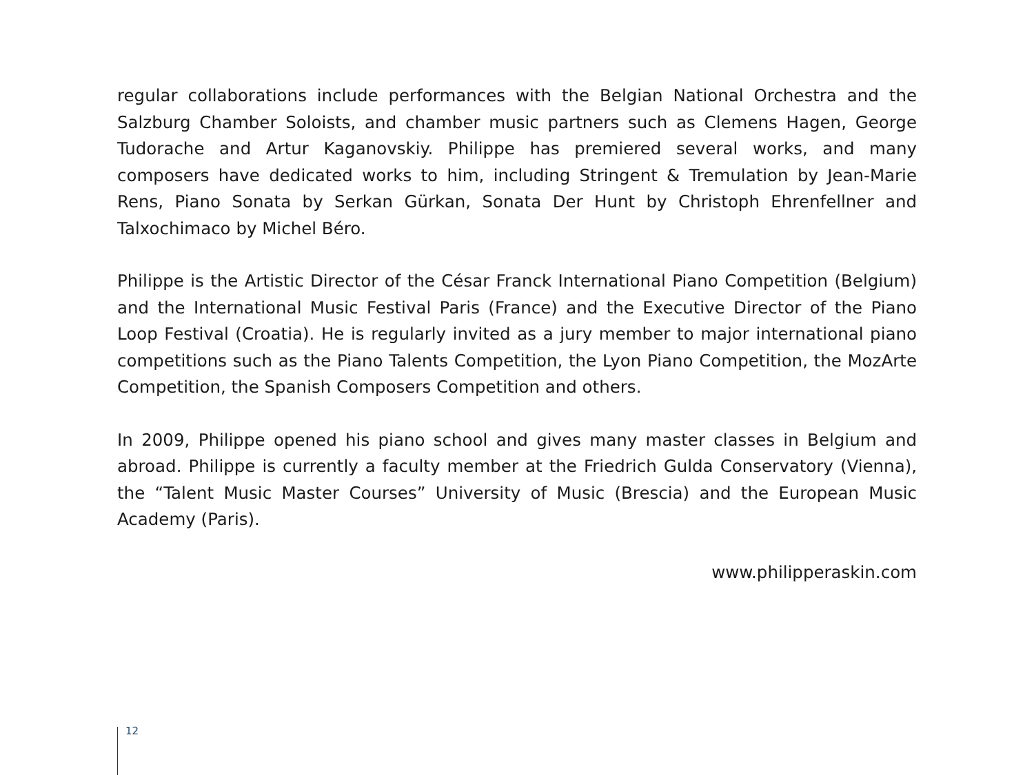regular collaborations include performances with the Belgian National Orchestra and the Salzburg Chamber Soloists, and chamber music partners such as Clemens Hagen, George Tudorache and Artur Kaganovskiy. Philippe has premiered several works, and many composers have dedicated works to him, including Stringent & Tremulation by Jean-Marie Rens, Piano Sonata by Serkan Gürkan, Sonata Der Hunt by Christoph Ehrenfellner and Talxochimaco by Michel Béro.
Philippe is the Artistic Director of the César Franck International Piano Competition (Belgium) and the International Music Festival Paris (France) and the Executive Director of the Piano Loop Festival (Croatia). He is regularly invited as a jury member to major international piano competitions such as the Piano Talents Competition, the Lyon Piano Competition, the MozArte Competition, the Spanish Composers Competition and others.
In 2009, Philippe opened his piano school and gives many master classes in Belgium and abroad. Philippe is currently a faculty member at the Friedrich Gulda Conservatory (Vienna), the “Talent Music Master Courses” University of Music (Brescia) and the European Music Academy (Paris).
www.philipperaskin.com
12